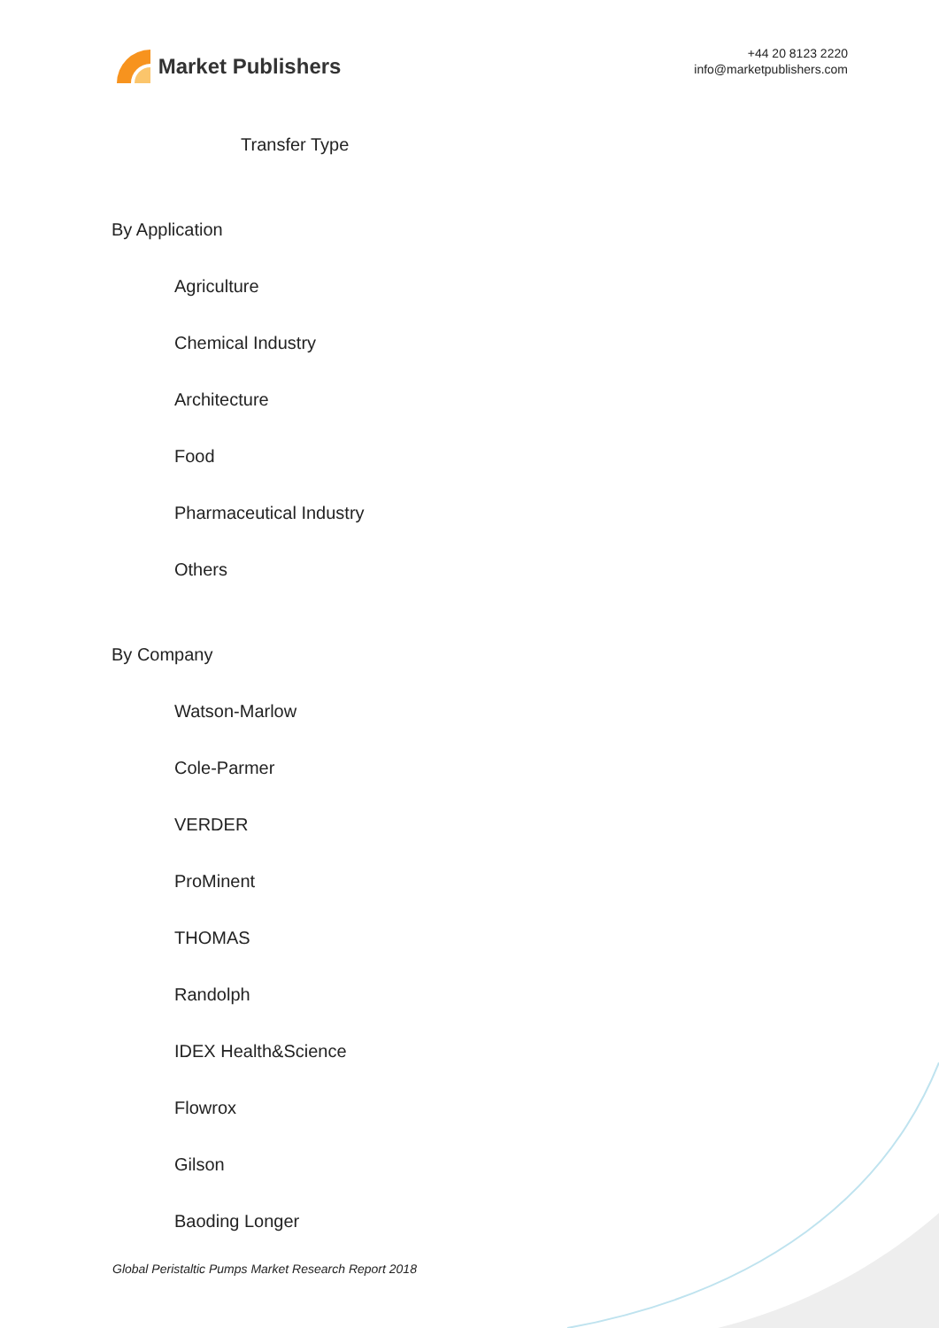Market Publishers
+44 20 8123 2220
info@marketpublishers.com
Transfer Type
By Application
Agriculture
Chemical Industry
Architecture
Food
Pharmaceutical Industry
Others
By Company
Watson-Marlow
Cole-Parmer
VERDER
ProMinent
THOMAS
Randolph
IDEX Health&Science
Flowrox
Gilson
Baoding Longer
Global Peristaltic Pumps Market Research Report 2018